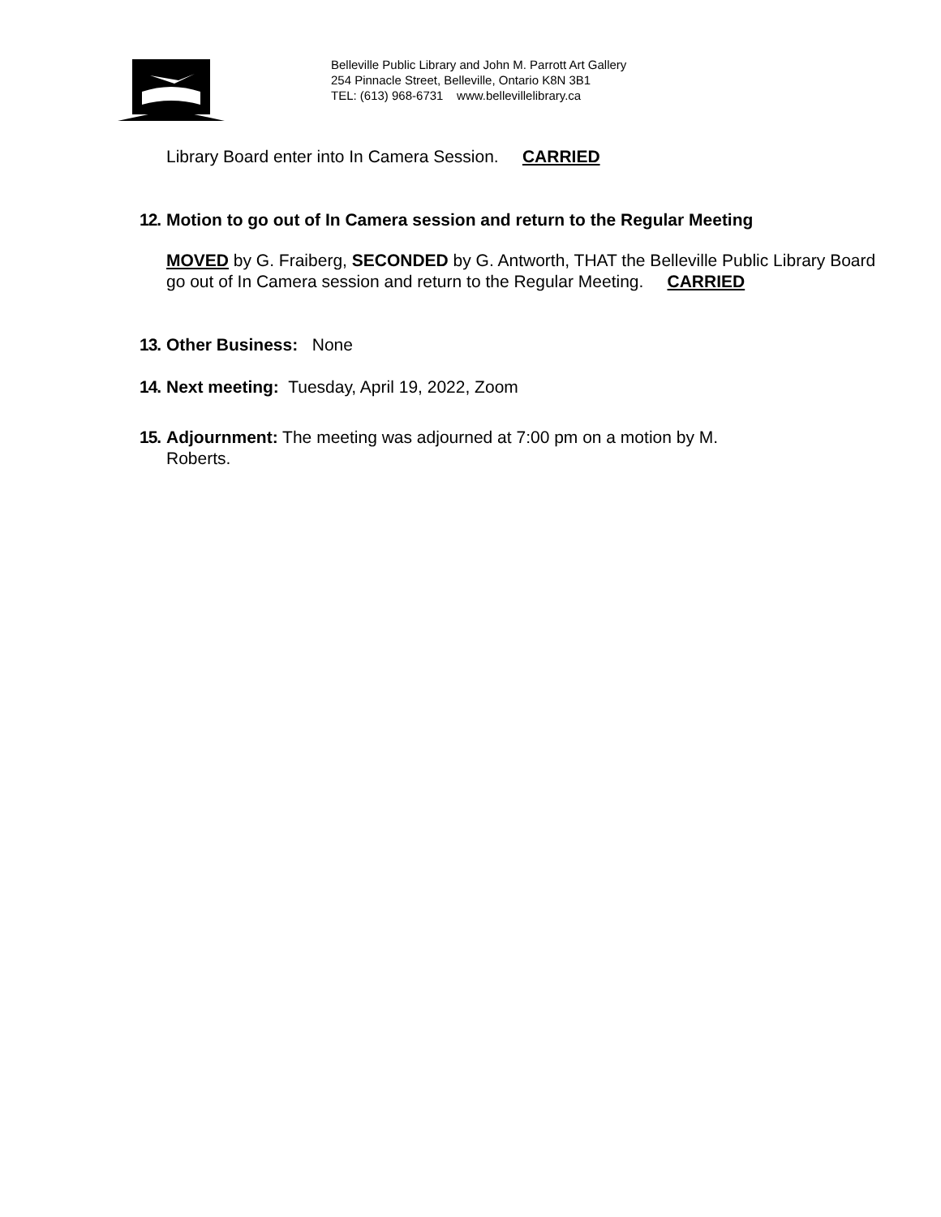Belleville Public Library and John M. Parrott Art Gallery
254 Pinnacle Street, Belleville, Ontario K8N 3B1
TEL: (613) 968-6731 www.bellevillelibrary.ca
Library Board enter into In Camera Session. CARRIED
12. Motion to go out of In Camera session and return to the Regular Meeting
MOVED by G. Fraiberg, SECONDED by G. Antworth, THAT the Belleville Public Library Board go out of In Camera session and return to the Regular Meeting. CARRIED
13. Other Business: None
14. Next meeting: Tuesday, April 19, 2022, Zoom
15. Adjournment: The meeting was adjourned at 7:00 pm on a motion by M.
Roberts.